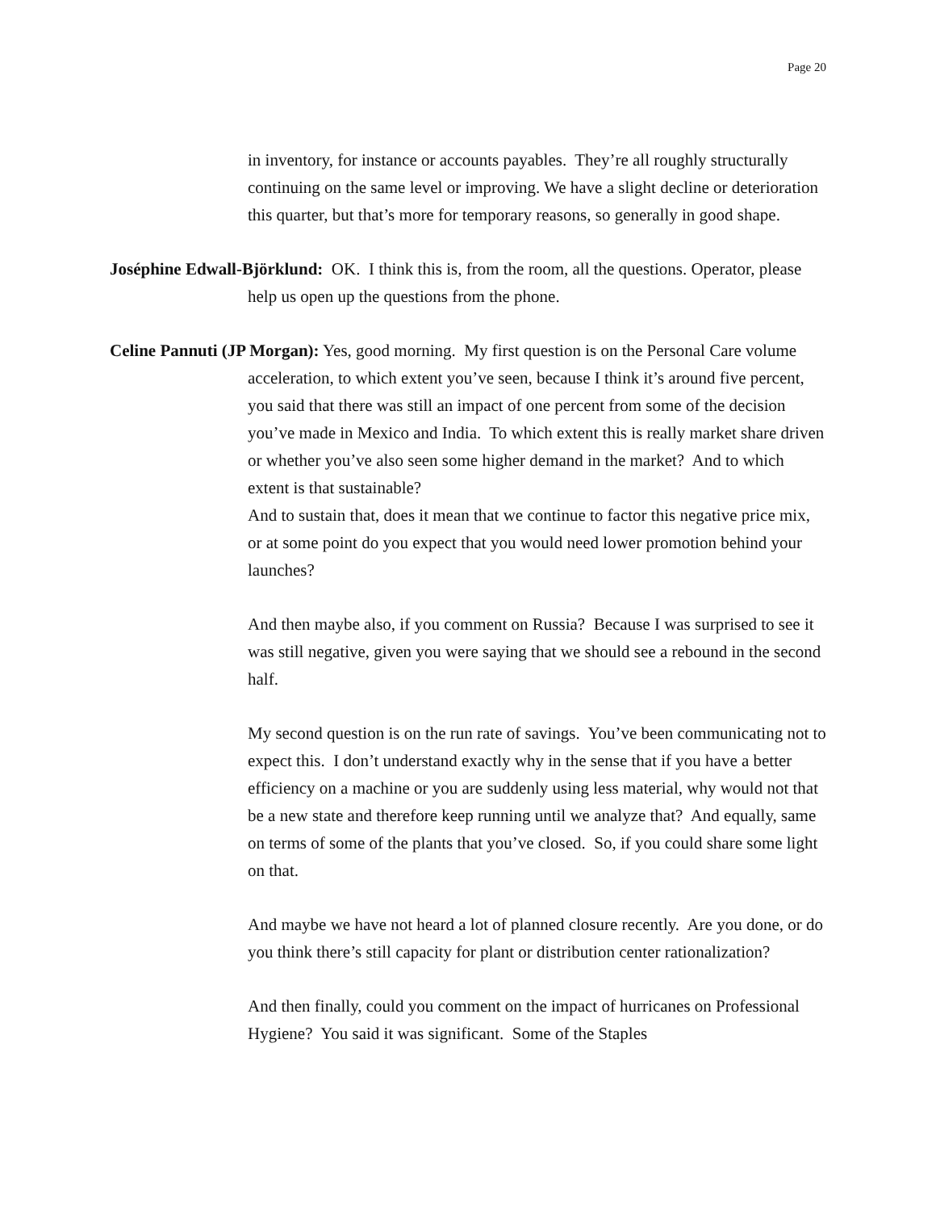Page 20
in inventory, for instance or accounts payables. They’re all roughly structurally continuing on the same level or improving. We have a slight decline or deterioration this quarter, but that’s more for temporary reasons, so generally in good shape.
Joséphine Edwall-Björklund: OK. I think this is, from the room, all the questions. Operator, please help us open up the questions from the phone.
Celine Pannuti (JP Morgan): Yes, good morning. My first question is on the Personal Care volume acceleration, to which extent you’ve seen, because I think it’s around five percent, you said that there was still an impact of one percent from some of the decision you’ve made in Mexico and India. To which extent this is really market share driven or whether you’ve also seen some higher demand in the market? And to which extent is that sustainable?
And to sustain that, does it mean that we continue to factor this negative price mix, or at some point do you expect that you would need lower promotion behind your launches?
And then maybe also, if you comment on Russia? Because I was surprised to see it was still negative, given you were saying that we should see a rebound in the second half.
My second question is on the run rate of savings. You’ve been communicating not to expect this. I don’t understand exactly why in the sense that if you have a better efficiency on a machine or you are suddenly using less material, why would not that be a new state and therefore keep running until we analyze that? And equally, same on terms of some of the plants that you’ve closed. So, if you could share some light on that.
And maybe we have not heard a lot of planned closure recently. Are you done, or do you think there’s still capacity for plant or distribution center rationalization?
And then finally, could you comment on the impact of hurricanes on Professional Hygiene? You said it was significant. Some of the Staples